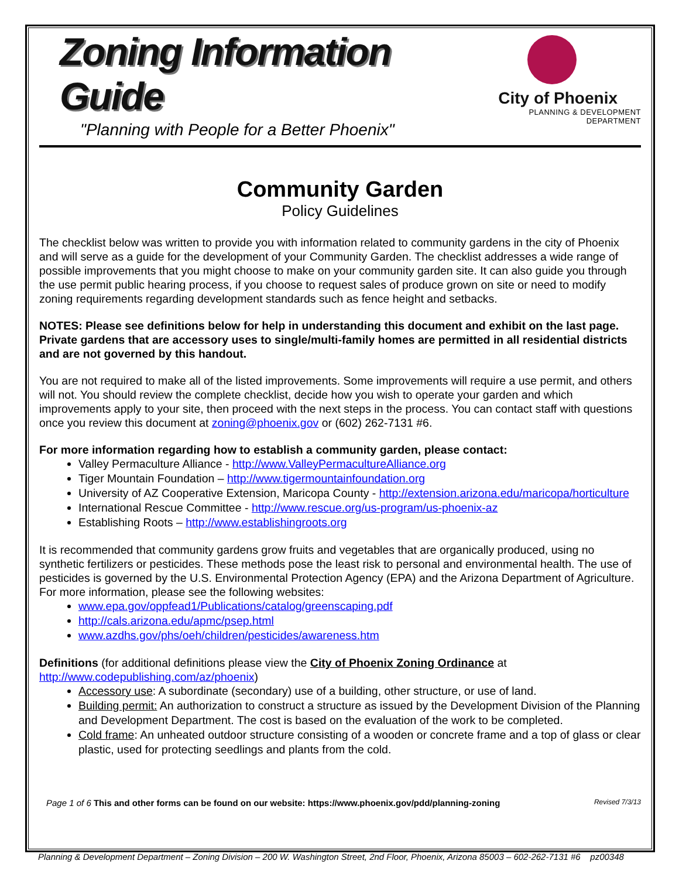Zoning Information Guide
"Planning with People for a Better Phoenix"
City of Phoenix
PLANNING & DEVELOPMENT DEPARTMENT
Community Garden
Policy Guidelines
The checklist below was written to provide you with information related to community gardens in the city of Phoenix and will serve as a guide for the development of your Community Garden. The checklist addresses a wide range of possible improvements that you might choose to make on your community garden site. It can also guide you through the use permit public hearing process, if you choose to request sales of produce grown on site or need to modify zoning requirements regarding development standards such as fence height and setbacks.
NOTES: Please see definitions below for help in understanding this document and exhibit on the last page. Private gardens that are accessory uses to single/multi-family homes are permitted in all residential districts and are not governed by this handout.
You are not required to make all of the listed improvements. Some improvements will require a use permit, and others will not. You should review the complete checklist, decide how you wish to operate your garden and which improvements apply to your site, then proceed with the next steps in the process. You can contact staff with questions once you review this document at zoning@phoenix.gov or (602) 262-7131 #6.
For more information regarding how to establish a community garden, please contact:
Valley Permaculture Alliance - http://www.ValleyPermacultureAlliance.org
Tiger Mountain Foundation – http://www.tigermountainfoundation.org
University of AZ Cooperative Extension, Maricopa County - http://extension.arizona.edu/maricopa/horticulture
International Rescue Committee - http://www.rescue.org/us-program/us-phoenix-az
Establishing Roots – http://www.establishingroots.org
It is recommended that community gardens grow fruits and vegetables that are organically produced, using no synthetic fertilizers or pesticides. These methods pose the least risk to personal and environmental health. The use of pesticides is governed by the U.S. Environmental Protection Agency (EPA) and the Arizona Department of Agriculture. For more information, please see the following websites:
www.epa.gov/oppfead1/Publications/catalog/greenscaping.pdf
http://cals.arizona.edu/apmc/psep.html
www.azdhs.gov/phs/oeh/children/pesticides/awareness.htm
Definitions (for additional definitions please view the City of Phoenix Zoning Ordinance at http://www.codepublishing.com/az/phoenix)
Accessory use: A subordinate (secondary) use of a building, other structure, or use of land.
Building permit: An authorization to construct a structure as issued by the Development Division of the Planning and Development Department. The cost is based on the evaluation of the work to be completed.
Cold frame: An unheated outdoor structure consisting of a wooden or concrete frame and a top of glass or clear plastic, used for protecting seedlings and plants from the cold.
Page 1 of 6 This and other forms can be found on our website: https://www.phoenix.gov/pdd/planning-zoning Revised 7/3/13
Planning & Development Department – Zoning Division – 200 W. Washington Street, 2nd Floor, Phoenix, Arizona 85003 – 602-262-7131 #6 pz00348